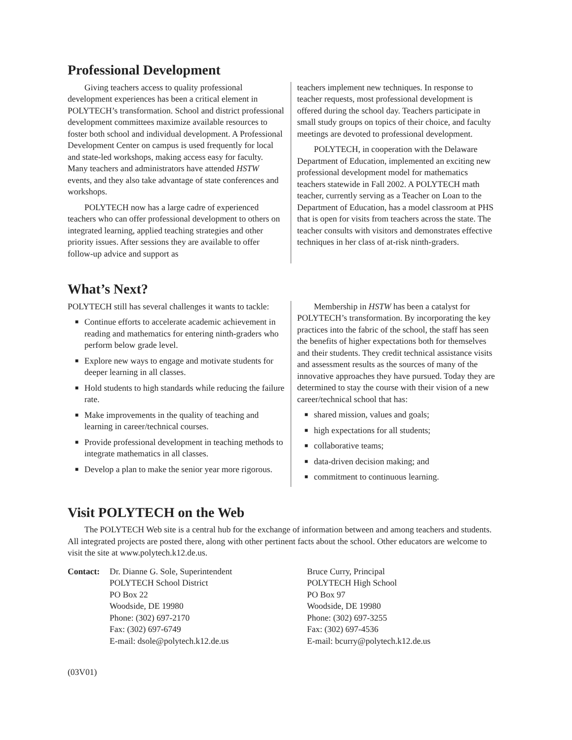Professional Development
Giving teachers access to quality professional development experiences has been a critical element in POLYTECH’s transformation. School and district professional development committees maximize available resources to foster both school and individual development. A Professional Development Center on campus is used frequently for local and state-led workshops, making access easy for faculty. Many teachers and administrators have attended HSTW events, and they also take advantage of state conferences and workshops.
POLYTECH now has a large cadre of experienced teachers who can offer professional development to others on integrated learning, applied teaching strategies and other priority issues. After sessions they are available to offer follow-up advice and support as
teachers implement new techniques. In response to teacher requests, most professional development is offered during the school day. Teachers participate in small study groups on topics of their choice, and faculty meetings are devoted to professional development.
POLYTECH, in cooperation with the Delaware Department of Education, implemented an exciting new professional development model for mathematics teachers statewide in Fall 2002. A POLYTECH math teacher, currently serving as a Teacher on Loan to the Department of Education, has a model classroom at PHS that is open for visits from teachers across the state. The teacher consults with visitors and demonstrates effective techniques in her class of at-risk ninth-graders.
What’s Next?
POLYTECH still has several challenges it wants to tackle:
■ Continue efforts to accelerate academic achievement in reading and mathematics for entering ninth-graders who perform below grade level.
■ Explore new ways to engage and motivate students for deeper learning in all classes.
■ Hold students to high standards while reducing the failure rate.
■ Make improvements in the quality of teaching and learning in career/technical courses.
■ Provide professional development in teaching methods to integrate mathematics in all classes.
■ Develop a plan to make the senior year more rigorous.
Membership in HSTW has been a catalyst for POLYTECH’s transformation. By incorporating the key practices into the fabric of the school, the staff has seen the benefits of higher expectations both for themselves and their students. They credit technical assistance visits and assessment results as the sources of many of the innovative approaches they have pursued. Today they are determined to stay the course with their vision of a new career/technical school that has:
■ shared mission, values and goals;
■ high expectations for all students;
■ collaborative teams;
■ data-driven decision making; and
■ commitment to continuous learning.
Visit POLYTECH on the Web
The POLYTECH Web site is a central hub for the exchange of information between and among teachers and students. All integrated projects are posted there, along with other pertinent facts about the school. Other educators are welcome to visit the site at www.polytech.k12.de.us.
Contact: Dr. Dianne G. Sole, Superintendent
POLYTECH School District
PO Box 22
Woodside, DE 19980
Phone: (302) 697-2170
Fax: (302) 697-6749
E-mail: dsole@polytech.k12.de.us
Bruce Curry, Principal
POLYTECH High School
PO Box 97
Woodside, DE 19980
Phone: (302) 697-3255
Fax: (302) 697-4536
E-mail: bcurry@polytech.k12.de.us
(03V01)